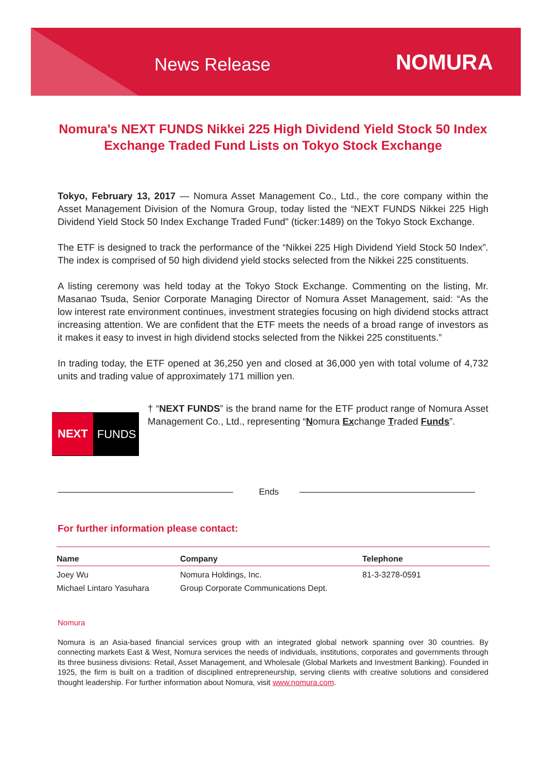News Release NOMURA
Nomura's NEXT FUNDS Nikkei 225 High Dividend Yield Stock 50 Index Exchange Traded Fund Lists on Tokyo Stock Exchange
Tokyo, February 13, 2017 — Nomura Asset Management Co., Ltd., the core company within the Asset Management Division of the Nomura Group, today listed the “NEXT FUNDS Nikkei 225 High Dividend Yield Stock 50 Index Exchange Traded Fund" (ticker:1489) on the Tokyo Stock Exchange.
The ETF is designed to track the performance of the “Nikkei 225 High Dividend Yield Stock 50 Index”. The index is comprised of 50 high dividend yield stocks selected from the Nikkei 225 constituents.
A listing ceremony was held today at the Tokyo Stock Exchange. Commenting on the listing, Mr. Masanao Tsuda, Senior Corporate Managing Director of Nomura Asset Management, said: “As the low interest rate environment continues, investment strategies focusing on high dividend stocks attract increasing attention. We are confident that the ETF meets the needs of a broad range of investors as it makes it easy to invest in high dividend stocks selected from the Nikkei 225 constituents.”
In trading today, the ETF opened at 36,250 yen and closed at 36,000 yen with total volume of 4,732 units and trading value of approximately 171 million yen.
NEXT FUNDS
† “NEXT FUNDS” is the brand name for the ETF product range of Nomura Asset Management Co., Ltd., representing “Nomura Exchange Traded Funds”.
Ends
For further information please contact:
| Name | Company | Telephone |
| --- | --- | --- |
| Joey Wu | Nomura Holdings, Inc. | 81-3-3278-0591 |
| Michael Lintaro Yasuhara | Group Corporate Communications Dept. | |
Nomura
Nomura is an Asia-based financial services group with an integrated global network spanning over 30 countries. By connecting markets East & West, Nomura services the needs of individuals, institutions, corporates and governments through its three business divisions: Retail, Asset Management, and Wholesale (Global Markets and Investment Banking). Founded in 1925, the firm is built on a tradition of disciplined entrepreneurship, serving clients with creative solutions and considered thought leadership. For further information about Nomura, visit www.nomura.com.